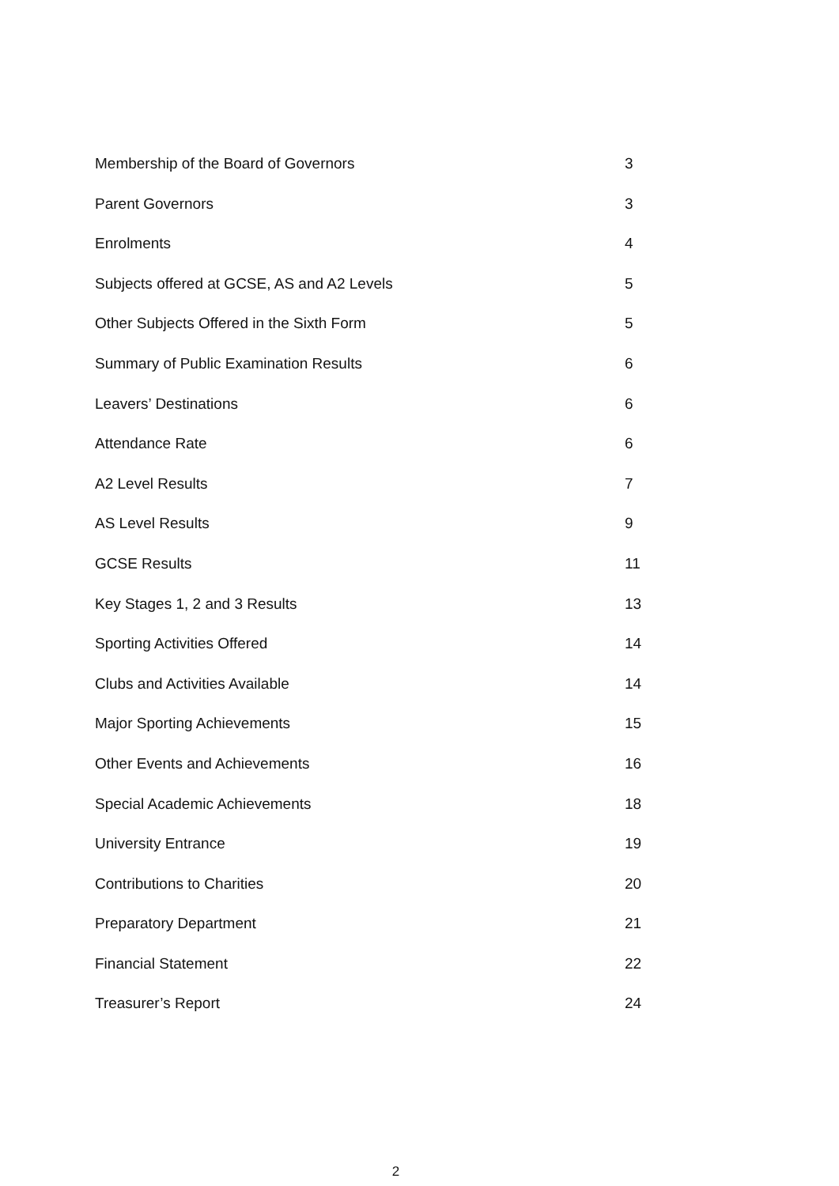Membership of the Board of Governors 3
Parent Governors 3
Enrolments 4
Subjects offered at GCSE, AS and A2 Levels 5
Other Subjects Offered in the Sixth Form 5
Summary of Public Examination Results 6
Leavers’ Destinations 6
Attendance Rate 6
A2 Level Results 7
AS Level Results 9
GCSE Results 11
Key Stages 1, 2 and 3 Results 13
Sporting Activities Offered 14
Clubs and Activities Available 14
Major Sporting Achievements 15
Other Events and Achievements 16
Special Academic Achievements 18
University Entrance 19
Contributions to Charities 20
Preparatory Department 21
Financial Statement 22
Treasurer’s Report 24
2